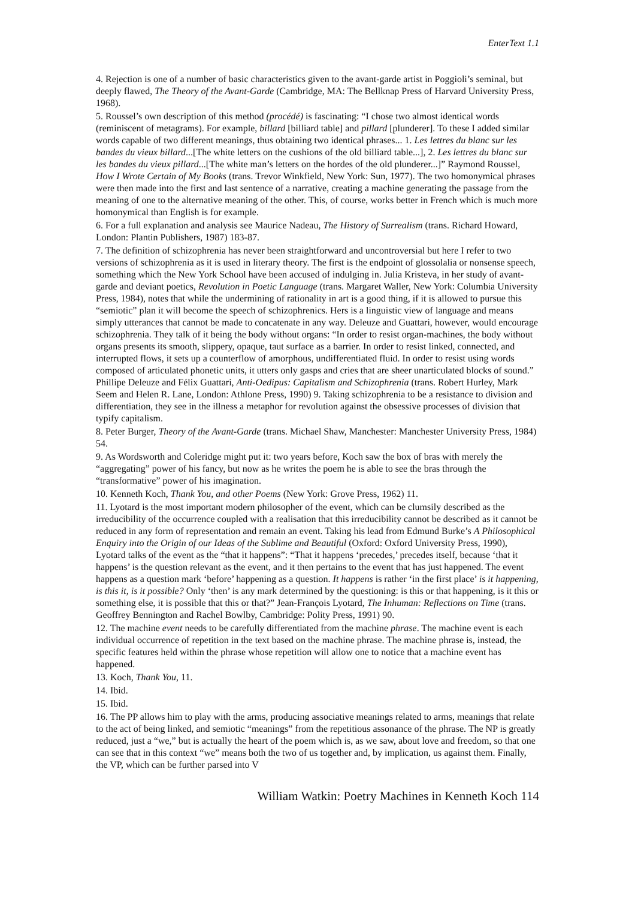EnterText 1.1
4. Rejection is one of a number of basic characteristics given to the avant-garde artist in Poggioli’s seminal, but deeply flawed, The Theory of the Avant-Garde (Cambridge, MA: The Bellknap Press of Harvard University Press, 1968).
5. Roussel’s own description of this method (procédé) is fascinating: “I chose two almost identical words (reminiscent of metagrams). For example, billard [billiard table] and pillard [plunderer]. To these I added similar words capable of two different meanings, thus obtaining two identical phrases... 1. Les lettres du blanc sur les bandes du vieux billard...[The white letters on the cushions of the old billiard table...], 2. Les lettres du blanc sur les bandes du vieux pillard...[The white man’s letters on the hordes of the old plunderer...]” Raymond Roussel, How I Wrote Certain of My Books (trans. Trevor Winkfield, New York: Sun, 1977). The two homonymical phrases were then made into the first and last sentence of a narrative, creating a machine generating the passage from the meaning of one to the alternative meaning of the other. This, of course, works better in French which is much more homonymical than English is for example.
6. For a full explanation and analysis see Maurice Nadeau, The History of Surrealism (trans. Richard Howard, London: Plantin Publishers, 1987) 183-87.
7. The definition of schizophrenia has never been straightforward and uncontroversial but here I refer to two versions of schizophrenia as it is used in literary theory. The first is the endpoint of glossolalia or nonsense speech, something which the New York School have been accused of indulging in. Julia Kristeva, in her study of avant-garde and deviant poetics, Revolution in Poetic Language (trans. Margaret Waller, New York: Columbia University Press, 1984), notes that while the undermining of rationality in art is a good thing, if it is allowed to pursue this “semiotic” plan it will become the speech of schizophrenics. Hers is a linguistic view of language and means simply utterances that cannot be made to concatenate in any way. Deleuze and Guattari, however, would encourage schizophrenia. They talk of it being the body without organs: “In order to resist organ-machines, the body without organs presents its smooth, slippery, opaque, taut surface as a barrier. In order to resist linked, connected, and interrupted flows, it sets up a counterflow of amorphous, undifferentiated fluid. In order to resist using words composed of articulated phonetic units, it utters only gasps and cries that are sheer unarticulated blocks of sound.” Phillipe Deleuze and Félix Guattari, Anti-Oedipus: Capitalism and Schizophrenia (trans. Robert Hurley, Mark Seem and Helen R. Lane, London: Athlone Press, 1990) 9. Taking schizophrenia to be a resistance to division and differentiation, they see in the illness a metaphor for revolution against the obsessive processes of division that typify capitalism.
8. Peter Burger, Theory of the Avant-Garde (trans. Michael Shaw, Manchester: Manchester University Press, 1984) 54.
9. As Wordsworth and Coleridge might put it: two years before, Koch saw the box of bras with merely the “aggregating” power of his fancy, but now as he writes the poem he is able to see the bras through the “transformative” power of his imagination.
10. Kenneth Koch, Thank You, and other Poems (New York: Grove Press, 1962) 11.
11. Lyotard is the most important modern philosopher of the event, which can be clumsily described as the irreducibility of the occurrence coupled with a realisation that this irreducibility cannot be described as it cannot be reduced in any form of representation and remain an event. Taking his lead from Edmund Burke’s A Philosophical Enquiry into the Origin of our Ideas of the Sublime and Beautiful (Oxford: Oxford University Press, 1990), Lyotard talks of the event as the “that it happens”: “That it happens ‘precedes,’ precedes itself, because ‘that it happens’ is the question relevant as the event, and it then pertains to the event that has just happened. The event happens as a question mark ‘before’ happening as a question. It happens is rather ‘in the first place’ is it happening, is this it, is it possible? Only ‘then’ is any mark determined by the questioning: is this or that happening, is it this or something else, it is possible that this or that?” Jean-François Lyotard, The Inhuman: Reflections on Time (trans. Geoffrey Bennington and Rachel Bowlby, Cambridge: Polity Press, 1991) 90.
12. The machine event needs to be carefully differentiated from the machine phrase. The machine event is each individual occurrence of repetition in the text based on the machine phrase. The machine phrase is, instead, the specific features held within the phrase whose repetition will allow one to notice that a machine event has happened.
13. Koch, Thank You, 11.
14. Ibid.
15. Ibid.
16. The PP allows him to play with the arms, producing associative meanings related to arms, meanings that relate to the act of being linked, and semiotic “meanings” from the repetitious assonance of the phrase. The NP is greatly reduced, just a “we,” but is actually the heart of the poem which is, as we saw, about love and freedom, so that one can see that in this context “we” means both the two of us together and, by implication, us against them. Finally, the VP, which can be further parsed into V
William Watkin: Poetry Machines in Kenneth Koch 114